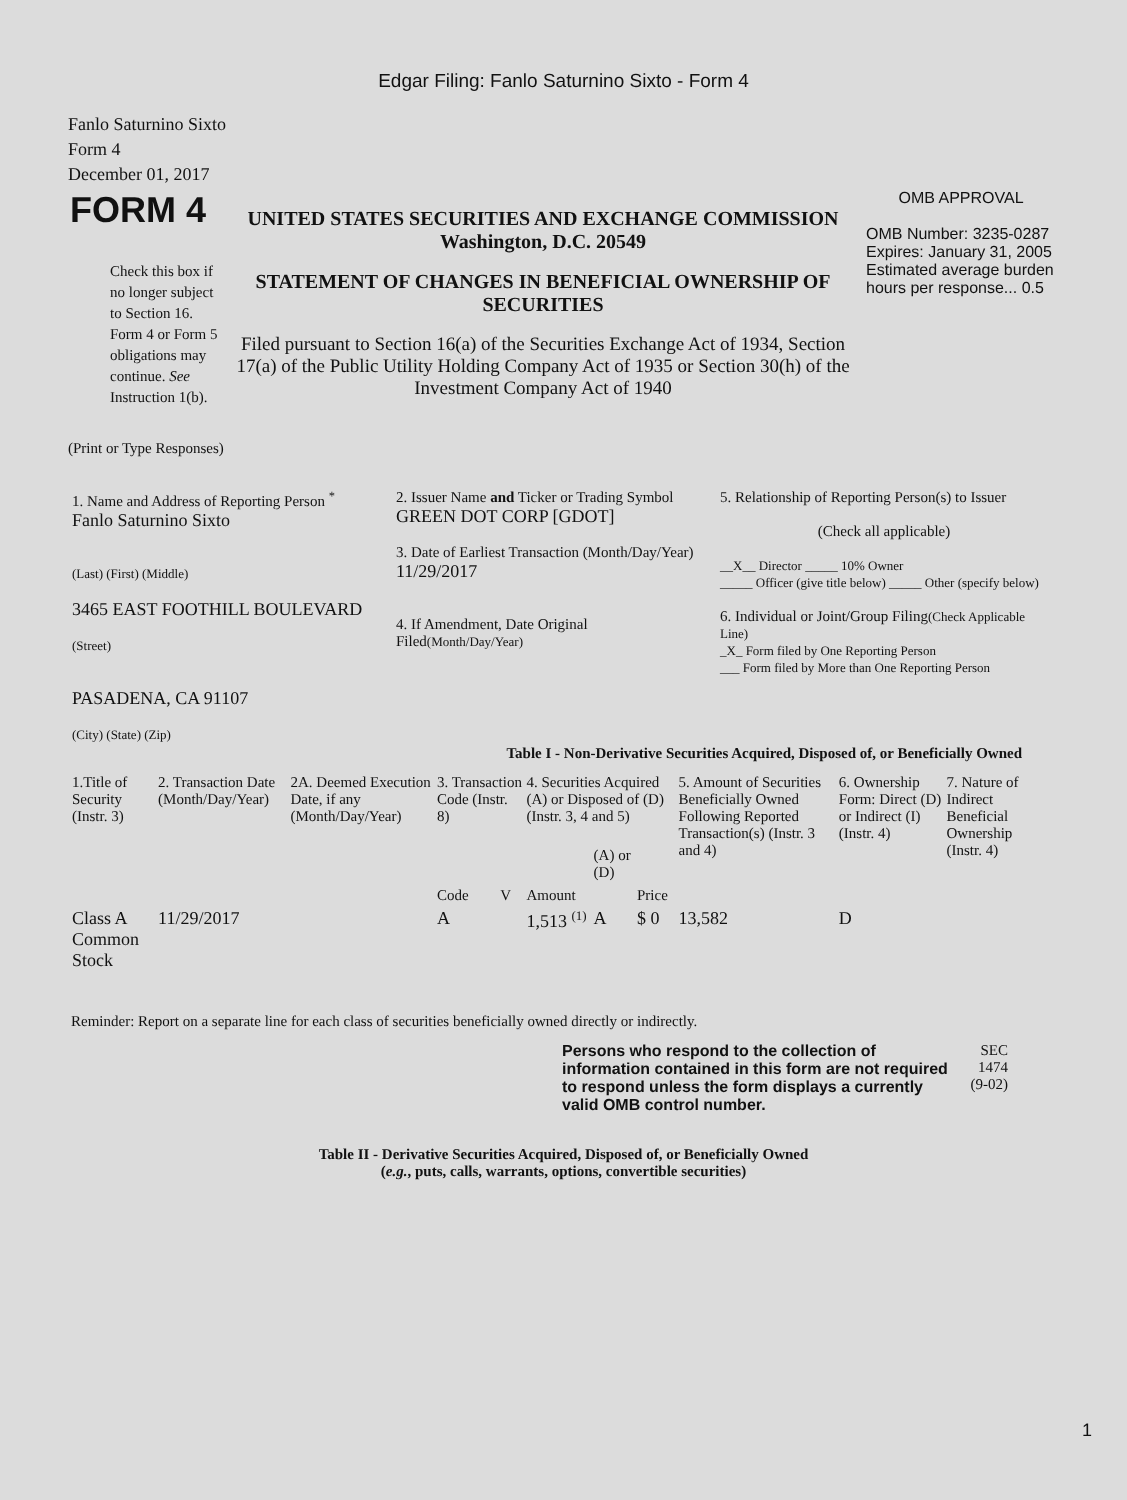Edgar Filing: Fanlo Saturnino Sixto - Form 4
Fanlo Saturnino Sixto
Form 4
December 01, 2017
| FORM 4 Check this box if no longer subject to Section 16. Form 4 or Form 5 obligations may continue. See Instruction 1(b). | UNITED STATES SECURITIES AND EXCHANGE COMMISSION Washington, D.C. 20549 STATEMENT OF CHANGES IN BENEFICIAL OWNERSHIP OF SECURITIES Filed pursuant to Section 16(a) of the Securities Exchange Act of 1934, Section 17(a) of the Public Utility Holding Company Act of 1935 or Section 30(h) of the Investment Company Act of 1940 | OMB APPROVAL OMB Number: 3235-0287 Expires: January 31, 2005 Estimated average burden hours per response... 0.5 |
(Print or Type Responses)
| 1. Name and Address of Reporting Person <sup>*</sup> Fanlo Saturnino Sixto (Last) (First) (Middle) 3465 EAST FOOTHILL BOULEVARD (Street) PASADENA, CA 91107 (City) (State) (Zip) | 2. Issuer Name and Ticker or Trading Symbol GREEN DOT CORP [GDOT] 3. Date of Earliest Transaction (Month/Day/Year) 11/29/2017 4. If Amendment, Date Original Filed (Month/Day/Year) | 5. Relationship of Reporting Person(s) to Issuer (Check all applicable) __X__ Director _____ 10% Owner _____ Officer (give title below) _____ Other (specify below) 6. Individual or Joint/Group Filing (Check Applicable Line) _X_ Form filed by One Reporting Person ___ Form filed by More than One Reporting Person |
Table I - Non-Derivative Securities Acquired, Disposed of, or Beneficially Owned
| 1.Title of Security (Instr. 3) | 2. Transaction Date (Month/Day/Year) | 2A. Deemed Execution Date, if any (Month/Day/Year) | 3. Transaction Code (Instr. 8) | | 4. Securities Acquired (A) or Disposed of (D) (Instr. 3, 4 and 5) | | | 5. Amount of Securities Beneficially Owned Following Reported Transaction(s) (Instr. 3 and 4) | 6. Ownership Form: Direct (D) or Indirect (I) (Instr. 4) | 7. Nature of Indirect Beneficial Ownership (Instr. 4) |
| --- | --- | --- | --- | --- | --- | --- | --- | --- | --- | --- |
| | | | Code | V | Amount | (A) or (D) | Price | | | |
| Class A Common Stock | 11/29/2017 | | A | | 1,513 <sup>(1)</sup> | A | $ 0 | 13,582 | D | |
Reminder: Report on a separate line for each class of securities beneficially owned directly or indirectly.
| Persons who respond to the collection of information contained in this form are not required to respond unless the form displays a currently valid OMB control number. | SEC 1474 (9-02) |
Table II - Derivative Securities Acquired, Disposed of, or Beneficially Owned
(e.g., puts, calls, warrants, options, convertible securities)
1